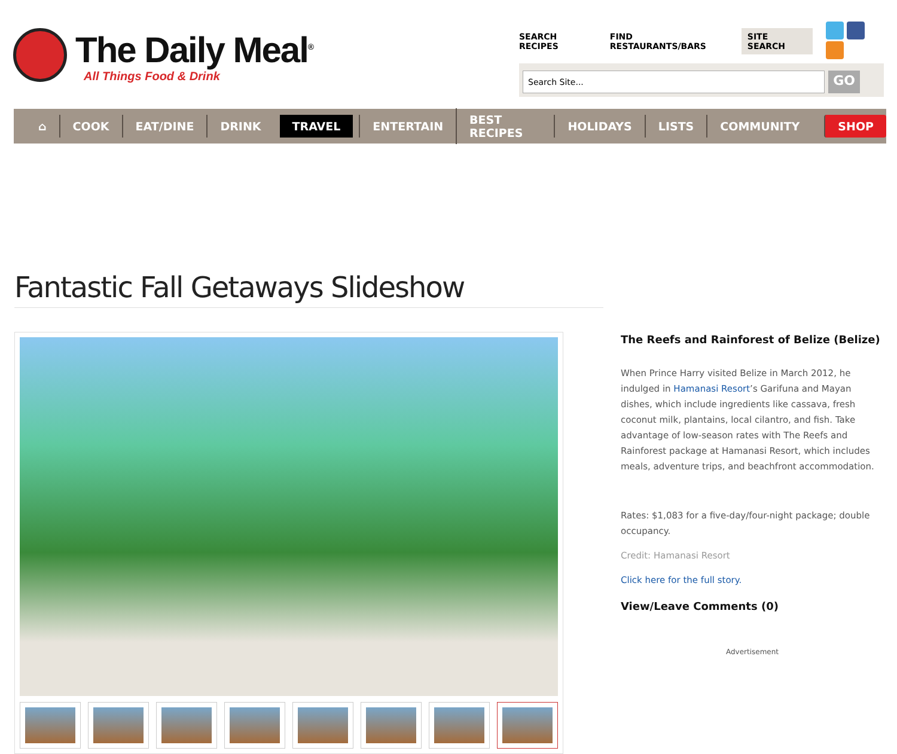The Daily Meal<sup>®</sup>
All Things Food & Drink
SEARCH RECIPES FIND RESTAURANTS/BARS SITE SEARCH
Search Site...
GO
⌂ COOK EAT/DINE DRINK TRAVEL ENTERTAIN BEST RECIPES HOLIDAYS LISTS COMMUNITY SHOP
Fantastic Fall Getaways Slideshow
The Reefs and Rainforest of Belize (Belize)
When Prince Harry visited Belize in March 2012, he indulged in Hamanasi Resort’s Garifuna and Mayan dishes, which include ingredients like cassava, fresh coconut milk, plantains, local cilantro, and fish. Take advantage of low-season rates with The Reefs and Rainforest package at Hamanasi Resort, which includes meals, adventure trips, and beachfront accommodation.
Rates: $1,083 for a five-day/four-night package; double occupancy.
Credit: Hamanasi Resort
Click here for the full story.
View/Leave Comments (0)
Advertisement